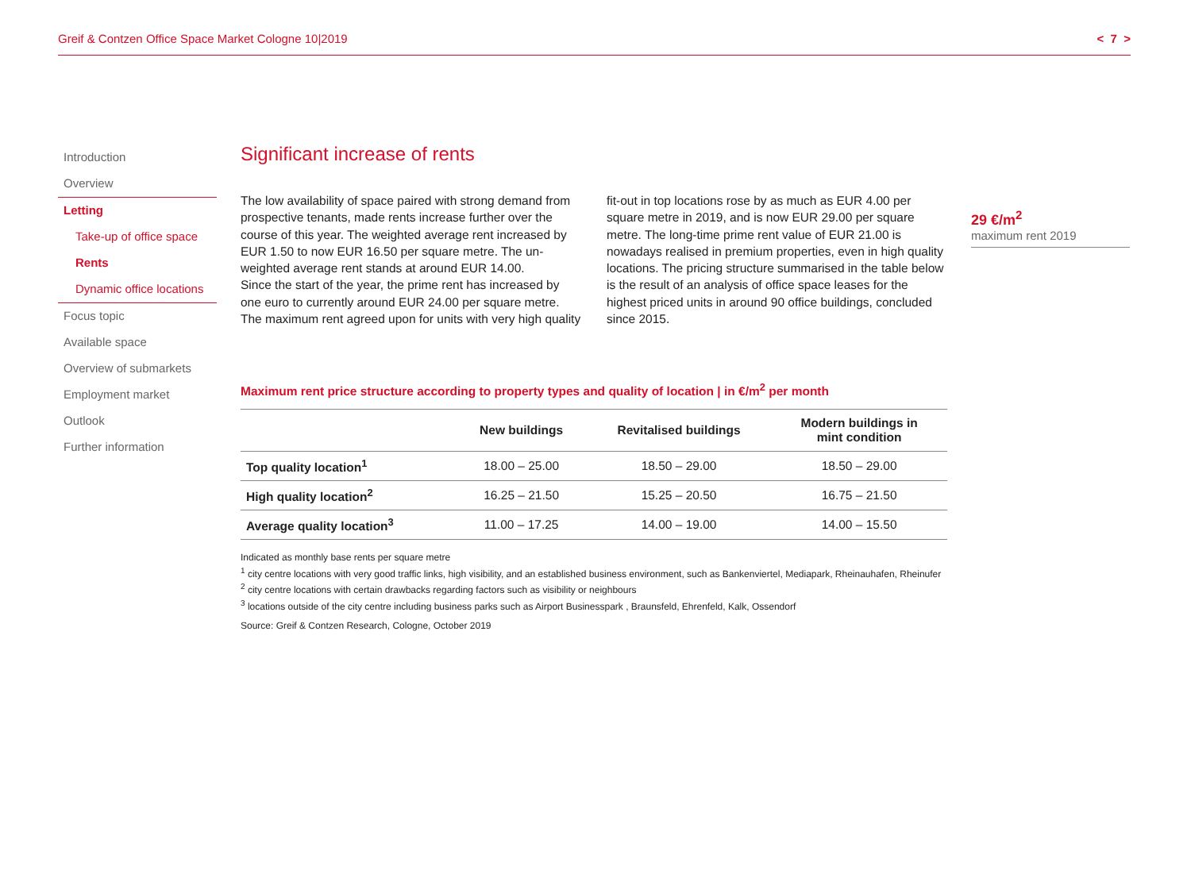Greif & Contzen Office Space Market Cologne 10|2019 < 7 >
Introduction
Overview
Letting
Take-up of office space
Rents
Dynamic office locations
Focus topic
Available space
Overview of submarkets
Employment market
Outlook
Further information
Significant increase of rents
The low availability of space paired with strong demand from prospective tenants, made rents increase further over the course of this year. The weighted average rent increased by EUR 1.50 to now EUR 16.50 per square metre. The un-weighted average rent stands at around EUR 14.00.
Since the start of the year, the prime rent has increased by one euro to currently around EUR 24.00 per square metre. The maximum rent agreed upon for units with very high quality fit-out in top locations rose by as much as EUR 4.00 per square metre in 2019, and is now EUR 29.00 per square metre. The long-time prime rent value of EUR 21.00 is nowadays realised in premium properties, even in high quality locations. The pricing structure summarised in the table below is the result of an analysis of office space leases for the highest priced units in around 90 office buildings, concluded since 2015.
Maximum rent price structure according to property types and quality of location | in €/m<sup>2</sup> per month
| | New buildings | Revitalised buildings | Modern buildings in mint condition |
| --- | --- | --- | --- |
| Top quality location<sup>1</sup> | 18.00 – 25.00 | 18.50 – 29.00 | 18.50 – 29.00 |
| High quality location<sup>2</sup> | 16.25 – 21.50 | 15.25 – 20.50 | 16.75 – 21.50 |
| Average quality location<sup>3</sup> | 11.00 – 17.25 | 14.00 – 19.00 | 14.00 – 15.50 |
Indicated as monthly base rents per square metre
<sup>1</sup> city centre locations with very good traffic links, high visibility, and an established business environment, such as Bankenviertel, Mediapark, Rheinauhafen, Rheinufer
<sup>2</sup> city centre locations with certain drawbacks regarding factors such as visibility or neighbours
<sup>3</sup> locations outside of the city centre including business parks such as Airport Businesspark , Braunsfeld, Ehrenfeld, Kalk, Ossendorf
Source: Greif & Contzen Research, Cologne, October 2019
29 €/m<sup>2</sup>
maximum rent 2019